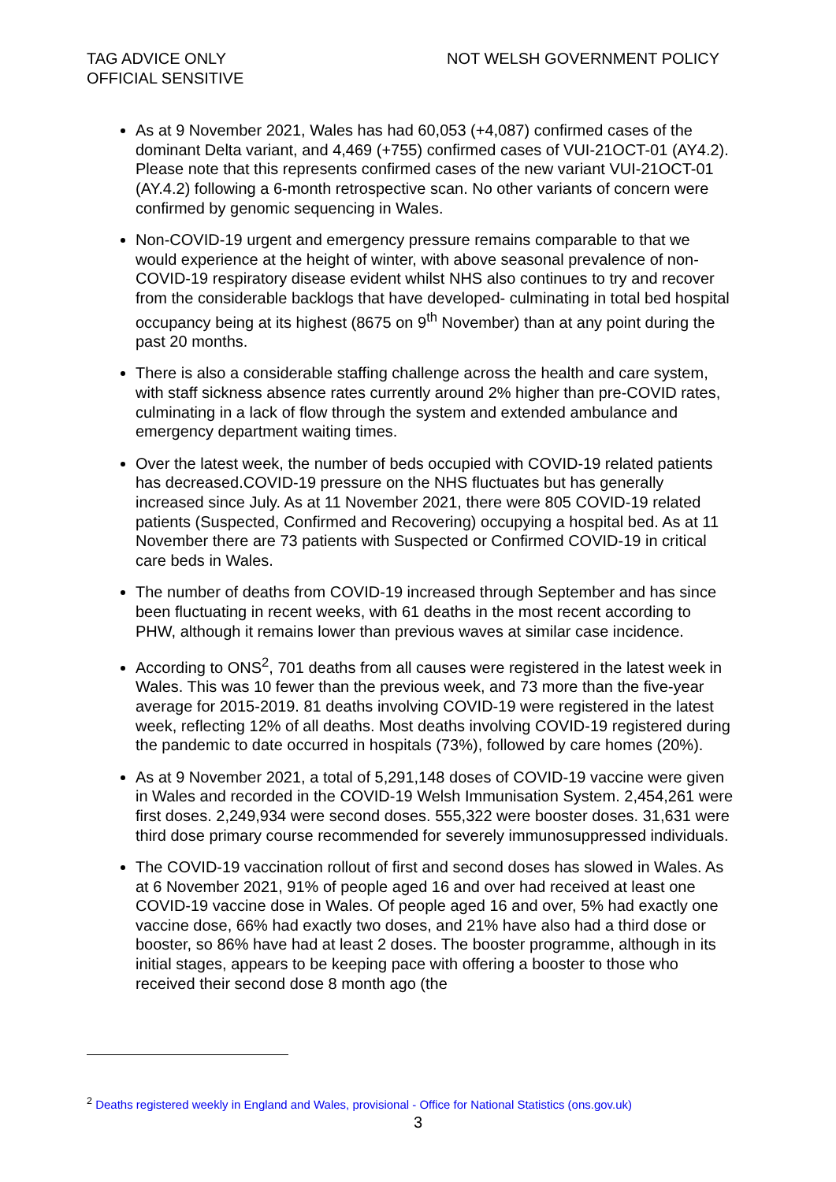TAG ADVICE ONLY
OFFICIAL SENSITIVE
NOT WELSH GOVERNMENT POLICY
As at 9 November 2021, Wales has had 60,053 (+4,087) confirmed cases of the dominant Delta variant, and 4,469 (+755) confirmed cases of VUI-21OCT-01 (AY4.2). Please note that this represents confirmed cases of the new variant VUI-21OCT-01 (AY.4.2) following a 6-month retrospective scan. No other variants of concern were confirmed by genomic sequencing in Wales.
Non-COVID-19 urgent and emergency pressure remains comparable to that we would experience at the height of winter, with above seasonal prevalence of non-COVID-19 respiratory disease evident whilst NHS also continues to try and recover from the considerable backlogs that have developed- culminating in total bed hospital occupancy being at its highest (8675 on 9<sup>th</sup> November) than at any point during the past 20 months.
There is also a considerable staffing challenge across the health and care system, with staff sickness absence rates currently around 2% higher than pre-COVID rates, culminating in a lack of flow through the system and extended ambulance and emergency department waiting times.
Over the latest week, the number of beds occupied with COVID-19 related patients has decreased.COVID-19 pressure on the NHS fluctuates but has generally increased since July. As at 11 November 2021, there were 805 COVID-19 related patients (Suspected, Confirmed and Recovering) occupying a hospital bed. As at 11 November there are 73 patients with Suspected or Confirmed COVID-19 in critical care beds in Wales.
The number of deaths from COVID-19 increased through September and has since been fluctuating in recent weeks, with 61 deaths in the most recent according to PHW, although it remains lower than previous waves at similar case incidence.
According to ONS<sup>2</sup>, 701 deaths from all causes were registered in the latest week in Wales. This was 10 fewer than the previous week, and 73 more than the five-year average for 2015-2019. 81 deaths involving COVID-19 were registered in the latest week, reflecting 12% of all deaths. Most deaths involving COVID-19 registered during the pandemic to date occurred in hospitals (73%), followed by care homes (20%).
As at 9 November 2021, a total of 5,291,148 doses of COVID-19 vaccine were given in Wales and recorded in the COVID-19 Welsh Immunisation System. 2,454,261 were first doses. 2,249,934 were second doses. 555,322 were booster doses. 31,631 were third dose primary course recommended for severely immunosuppressed individuals.
The COVID-19 vaccination rollout of first and second doses has slowed in Wales. As at 6 November 2021, 91% of people aged 16 and over had received at least one COVID-19 vaccine dose in Wales. Of people aged 16 and over, 5% had exactly one vaccine dose, 66% had exactly two doses, and 21% have also had a third dose or booster, so 86% have had at least 2 doses. The booster programme, although in its initial stages, appears to be keeping pace with offering a booster to those who received their second dose 8 month ago (the
<sup>2</sup> Deaths registered weekly in England and Wales, provisional - Office for National Statistics (ons.gov.uk)
3